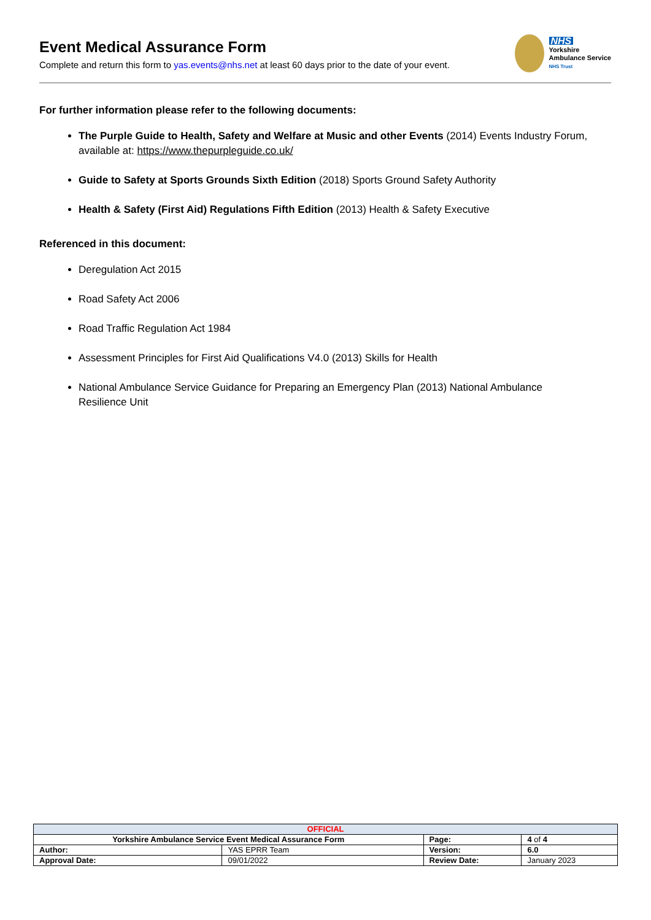Event Medical Assurance Form
Complete and return this form to yas.events@nhs.net at least 60 days prior to the date of your event.
NHS
Yorkshire
Ambulance Service
NHS Trust
For further information please refer to the following documents:
The Purple Guide to Health, Safety and Welfare at Music and other Events (2014) Events Industry Forum, available at: https://www.thepurpleguide.co.uk/
Guide to Safety at Sports Grounds Sixth Edition (2018) Sports Ground Safety Authority
Health & Safety (First Aid) Regulations Fifth Edition (2013) Health & Safety Executive
Referenced in this document:
Deregulation Act 2015
Road Safety Act 2006
Road Traffic Regulation Act 1984
Assessment Principles for First Aid Qualifications V4.0 (2013) Skills for Health
National Ambulance Service Guidance for Preparing an Emergency Plan (2013) National Ambulance Resilience Unit
| OFFICIAL | | | |
| Yorkshire Ambulance Service Event Medical Assurance Form | | Page: | 4 of 4 |
| Author: | YAS EPRR Team | Version: | 6.0 |
| Approval Date: | 09/01/2022 | Review Date: | January 2023 |